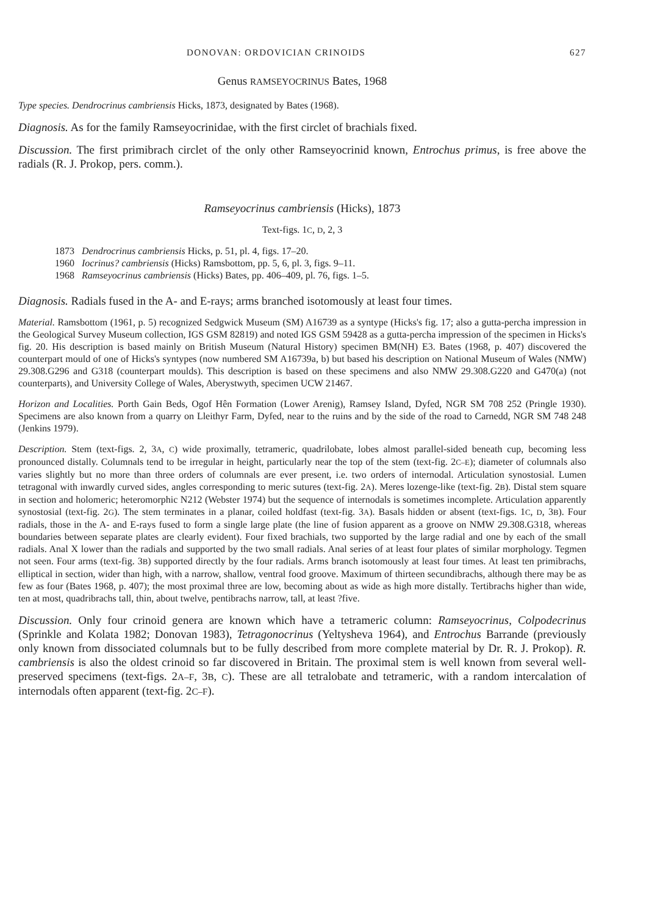DONOVAN: ORDOVICIAN CRINOIDS 627
Genus RAMSEYOCRINUS Bates, 1968
Type species. Dendrocrinus cambriensis Hicks, 1873, designated by Bates (1968).
Diagnosis. As for the family Ramseyocrinidae, with the first circlet of brachials fixed.
Discussion. The first primibrach circlet of the only other Ramseyocrinid known, Entrochus primus, is free above the radials (R. J. Prokop, pers. comm.).
Ramseyocrinus cambriensis (Hicks), 1873
Text-figs. 1C, D, 2, 3
1873 Dendrocrinus cambriensis Hicks, p. 51, pl. 4, figs. 17–20.
1960 Iocrinus? cambriensis (Hicks) Ramsbottom, pp. 5, 6, pl. 3, figs. 9–11.
1968 Ramseyocrinus cambriensis (Hicks) Bates, pp. 406–409, pl. 76, figs. 1–5.
Diagnosis. Radials fused in the A- and E-rays; arms branched isotomously at least four times.
Material. Ramsbottom (1961, p. 5) recognized Sedgwick Museum (SM) A16739 as a syntype (Hicks's fig. 17; also a gutta-percha impression in the Geological Survey Museum collection, IGS GSM 82819) and noted IGS GSM 59428 as a gutta-percha impression of the specimen in Hicks's fig. 20. His description is based mainly on British Museum (Natural History) specimen BM(NH) E3. Bates (1968, p. 407) discovered the counterpart mould of one of Hicks's syntypes (now numbered SM A16739a, b) but based his description on National Museum of Wales (NMW) 29.308.G296 and G318 (counterpart moulds). This description is based on these specimens and also NMW 29.308.G220 and G470(a) (not counterparts), and University College of Wales, Aberystwyth, specimen UCW 21467.
Horizon and Localities. Porth Gain Beds, Ogof Hên Formation (Lower Arenig), Ramsey Island, Dyfed, NGR SM 708 252 (Pringle 1930). Specimens are also known from a quarry on Lleithyr Farm, Dyfed, near to the ruins and by the side of the road to Carnedd, NGR SM 748 248 (Jenkins 1979).
Description. Stem (text-figs. 2, 3A, C) wide proximally, tetrameric, quadrilobate, lobes almost parallel-sided beneath cup, becoming less pronounced distally. Columnals tend to be irregular in height, particularly near the top of the stem (text-fig. 2C–E); diameter of columnals also varies slightly but no more than three orders of columnals are ever present, i.e. two orders of internodal. Articulation synostosial. Lumen tetragonal with inwardly curved sides, angles corresponding to meric sutures (text-fig. 2A). Meres lozenge-like (text-fig. 2B). Distal stem square in section and holomeric; heteromorphic N212 (Webster 1974) but the sequence of internodals is sometimes incomplete. Articulation apparently synostosial (text-fig. 2G). The stem terminates in a planar, coiled holdfast (text-fig. 3A). Basals hidden or absent (text-figs. 1C, D, 3B). Four radials, those in the A- and E-rays fused to form a single large plate (the line of fusion apparent as a groove on NMW 29.308.G318, whereas boundaries between separate plates are clearly evident). Four fixed brachials, two supported by the large radial and one by each of the small radials. Anal X lower than the radials and supported by the two small radials. Anal series of at least four plates of similar morphology. Tegmen not seen. Four arms (text-fig. 3B) supported directly by the four radials. Arms branch isotomously at least four times. At least ten primibrachs, elliptical in section, wider than high, with a narrow, shallow, ventral food groove. Maximum of thirteen secundibrachs, although there may be as few as four (Bates 1968, p. 407); the most proximal three are low, becoming about as wide as high more distally. Tertibrachs higher than wide, ten at most, quadribrachs tall, thin, about twelve, pentibrachs narrow, tall, at least ?five.
Discussion. Only four crinoid genera are known which have a tetrameric column: Ramseyocrinus, Colpodecrinus (Sprinkle and Kolata 1982; Donovan 1983), Tetragonocrinus (Yeltysheva 1964), and Entrochus Barrande (previously only known from dissociated columnals but to be fully described from more complete material by Dr. R. J. Prokop). R. cambriensis is also the oldest crinoid so far discovered in Britain. The proximal stem is well known from several well-preserved specimens (text-figs. 2A–F, 3B, C). These are all tetralobate and tetrameric, with a random intercalation of internodals often apparent (text-fig. 2C–F).